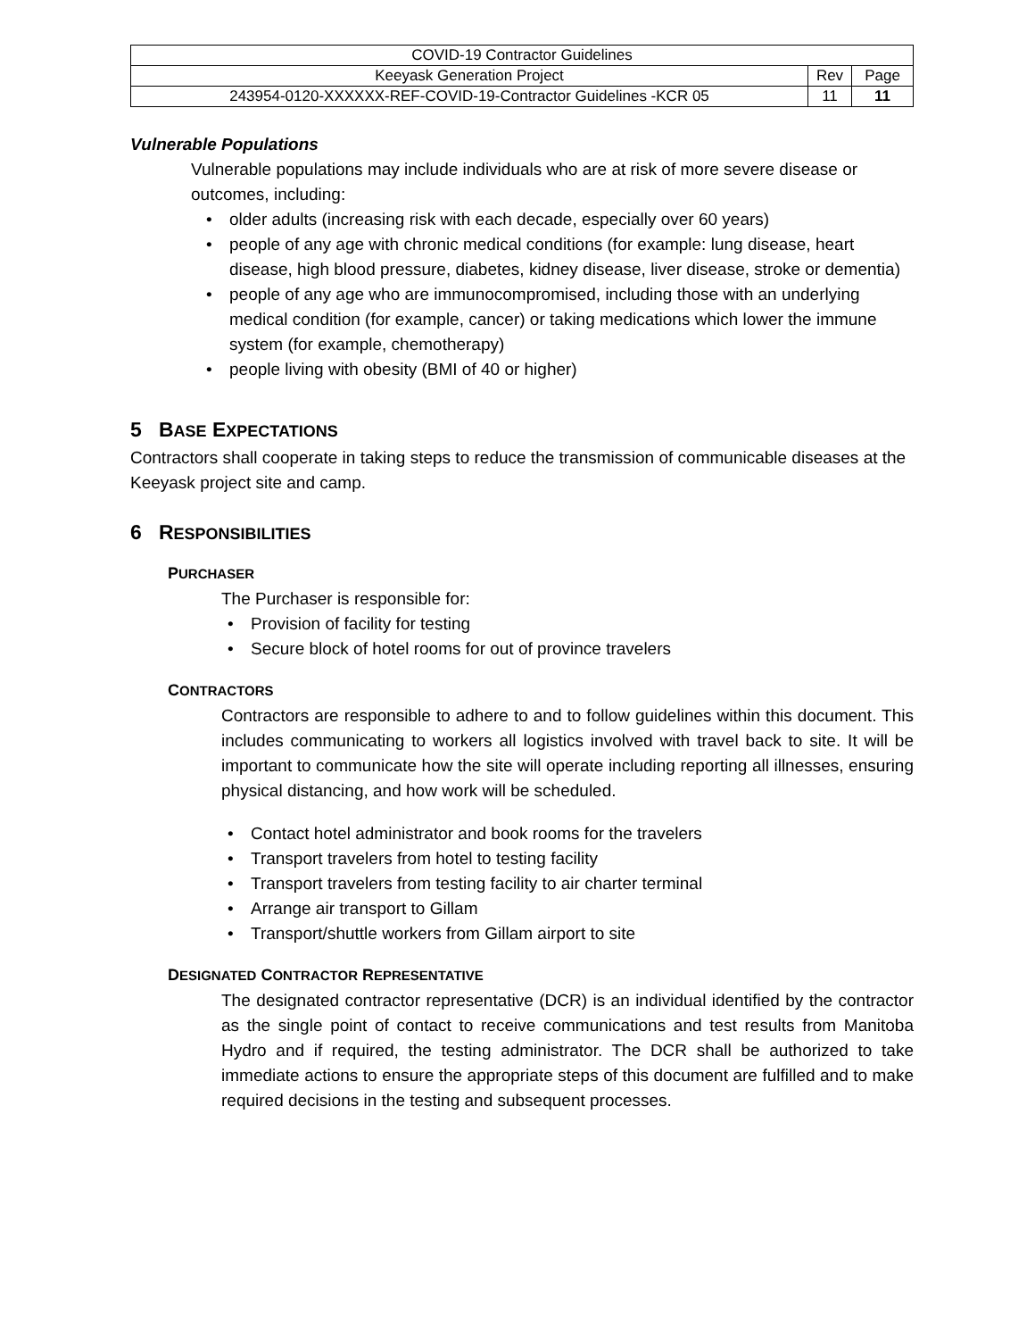| COVID-19 Contractor Guidelines | | |
| Keeyask Generation Project | Rev | Page |
| 243954-0120-XXXXXX-REF-COVID-19-Contractor Guidelines -KCR 05 | 11 | 11 |
Vulnerable Populations
Vulnerable populations may include individuals who are at risk of more severe disease or outcomes, including:
• older adults (increasing risk with each decade, especially over 60 years)
• people of any age with chronic medical conditions (for example: lung disease, heart disease, high blood pressure, diabetes, kidney disease, liver disease, stroke or dementia)
• people of any age who are immunocompromised, including those with an underlying medical condition (for example, cancer) or taking medications which lower the immune system (for example, chemotherapy)
• people living with obesity (BMI of 40 or higher)
5 BASE EXPECTATIONS
Contractors shall cooperate in taking steps to reduce the transmission of communicable diseases at the Keeyask project site and camp.
6 RESPONSIBILITIES
PURCHASER
The Purchaser is responsible for:
• Provision of facility for testing
• Secure block of hotel rooms for out of province travelers
CONTRACTORS
Contractors are responsible to adhere to and to follow guidelines within this document. This includes communicating to workers all logistics involved with travel back to site. It will be important to communicate how the site will operate including reporting all illnesses, ensuring physical distancing, and how work will be scheduled.
• Contact hotel administrator and book rooms for the travelers
• Transport travelers from hotel to testing facility
• Transport travelers from testing facility to air charter terminal
• Arrange air transport to Gillam
• Transport/shuttle workers from Gillam airport to site
DESIGNATED CONTRACTOR REPRESENTATIVE
The designated contractor representative (DCR) is an individual identified by the contractor as the single point of contact to receive communications and test results from Manitoba Hydro and if required, the testing administrator. The DCR shall be authorized to take immediate actions to ensure the appropriate steps of this document are fulfilled and to make required decisions in the testing and subsequent processes.